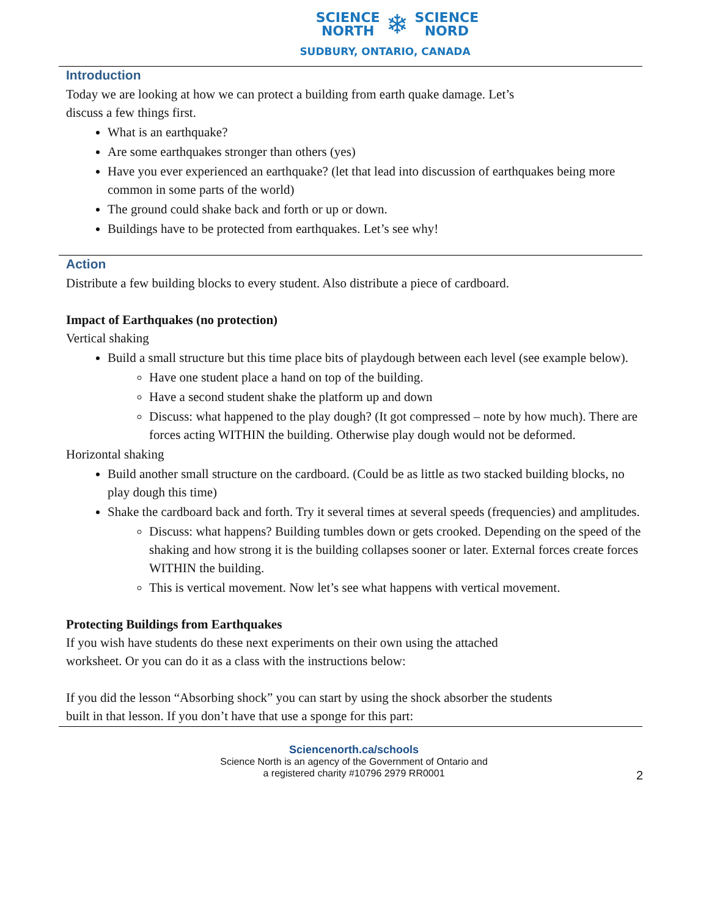SCIENCE
NORTH ❄ SCIENCE
NORD
SUDBURY, ONTARIO, CANADA
Introduction
Today we are looking at how we can protect a building from earth quake damage. Let’s
discuss a few things first.
What is an earthquake?
Are some earthquakes stronger than others (yes)
Have you ever experienced an earthquake? (let that lead into discussion of earthquakes being more common in some parts of the world)
The ground could shake back and forth or up or down.
Buildings have to be protected from earthquakes. Let’s see why!
Action
Distribute a few building blocks to every student. Also distribute a piece of cardboard.
Impact of Earthquakes (no protection)
Vertical shaking
Build a small structure but this time place bits of playdough between each level (see example below).
Have one student place a hand on top of the building.
Have a second student shake the platform up and down
Discuss: what happened to the play dough? (It got compressed – note by how much). There are forces acting WITHIN the building. Otherwise play dough would not be deformed.
Horizontal shaking
Build another small structure on the cardboard. (Could be as little as two stacked building blocks, no play dough this time)
Shake the cardboard back and forth. Try it several times at several speeds (frequencies) and amplitudes.
Discuss: what happens? Building tumbles down or gets crooked. Depending on the speed of the shaking and how strong it is the building collapses sooner or later. External forces create forces WITHIN the building.
This is vertical movement. Now let’s see what happens with vertical movement.
Protecting Buildings from Earthquakes
If you wish have students do these next experiments on their own using the attached
worksheet. Or you can do it as a class with the instructions below:
If you did the lesson “Absorbing shock” you can start by using the shock absorber the students
built in that lesson. If you don’t have that use a sponge for this part:
Sciencenorth.ca/schools
Science North is an agency of the Government of Ontario and
a registered charity #10796 2979 RR0001
2